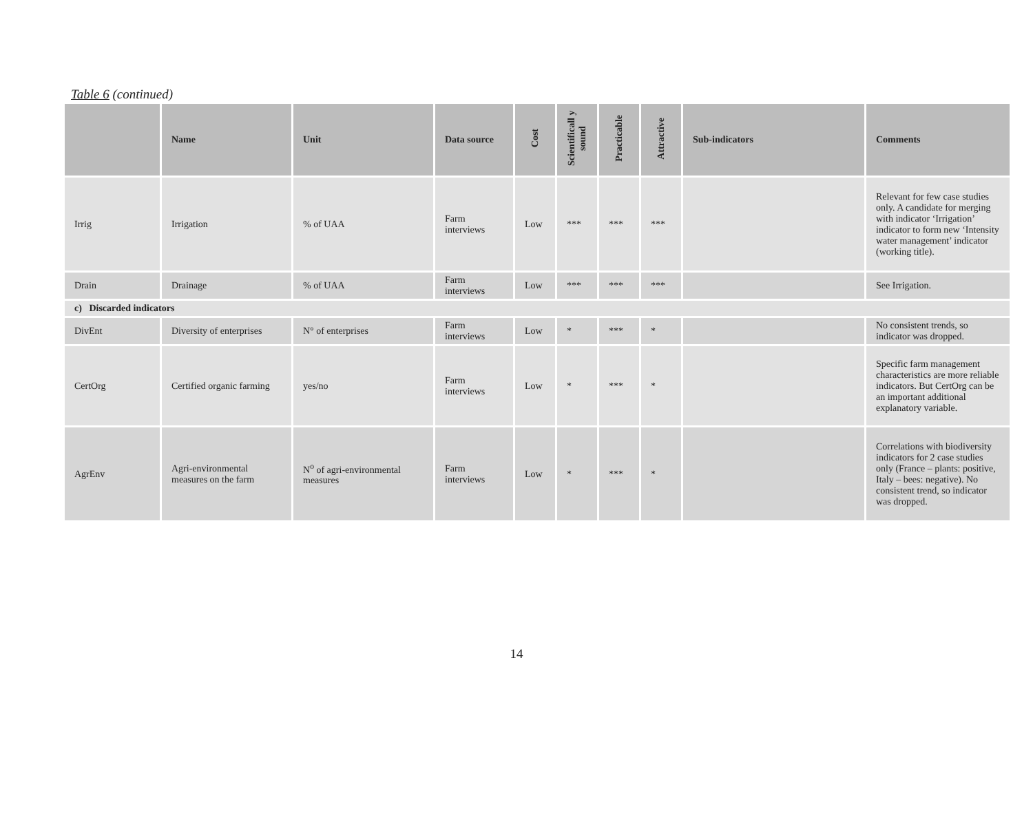Table 6 (continued)
| | Name | Unit | Data source | Cost | Scientificall y sound | Practicable | Attractive | Sub-indicators | Comments |
| --- | --- | --- | --- | --- | --- | --- | --- | --- | --- |
| Irrig | Irrigation | % of UAA | Farm interviews | Low | *** | *** | *** | | Relevant for few case studies only. A candidate for merging with indicator ‘Irrigation’ indicator to form new ‘Intensity water management’ indicator (working title). |
| Drain | Drainage | % of UAA | Farm interviews | Low | *** | *** | *** | | See Irrigation. |
| c) Discarded indicators | | | | | | | | | |
| DivEnt | Diversity of enterprises | N° of enterprises | Farm interviews | Low | * | *** | * | | No consistent trends, so indicator was dropped. |
| CertOrg | Certified organic farming | yes/no | Farm interviews | Low | * | *** | * | | Specific farm management characteristics are more reliable indicators. But CertOrg can be an important additional explanatory variable. |
| AgrEnv | Agri-environmental measures on the farm | N<sup>o</sup> of agri-environmental measures | Farm interviews | Low | * | *** | * | | Correlations with biodiversity indicators for 2 case studies only (France – plants: positive, Italy – bees: negative). No consistent trend, so indicator was dropped. |
14